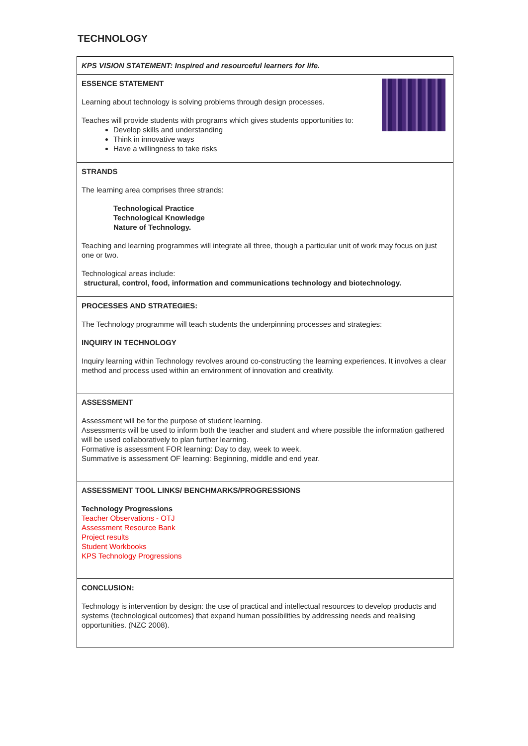TECHNOLOGY
| KPS VISION STATEMENT: Inspired and resourceful learners for life. |
| ESSENCE STATEMENT Learning about technology is solving problems through design processes. Teaches will provide students with programs which gives students opportunities to: Develop skills and understanding Think in innovative ways Have a willingness to take risks |
| STRANDS The learning area comprises three strands: Technological Practice Technological Knowledge Nature of Technology. Teaching and learning programmes will integrate all three, though a particular unit of work may focus on just one or two. Technological areas include: structural, control, food, information and communications technology and biotechnology. |
| PROCESSES AND STRATEGIES: The Technology programme will teach students the underpinning processes and strategies: INQUIRY IN TECHNOLOGY Inquiry learning within Technology revolves around co-constructing the learning experiences. It involves a clear method and process used within an environment of innovation and creativity. |
| ASSESSMENT Assessment will be for the purpose of student learning. Assessments will be used to inform both the teacher and student and where possible the information gathered will be used collaboratively to plan further learning. Formative is assessment FOR learning: Day to day, week to week. Summative is assessment OF learning: Beginning, middle and end year. |
| ASSESSMENT TOOL LINKS/ BENCHMARKS/PROGRESSIONS Technology Progressions Teacher Observations - OTJ Assessment Resource Bank Project results Student Workbooks KPS Technology Progressions |
| CONCLUSION: Technology is intervention by design: the use of practical and intellectual resources to develop products and systems (technological outcomes) that expand human possibilities by addressing needs and realising opportunities. (NZC 2008). |